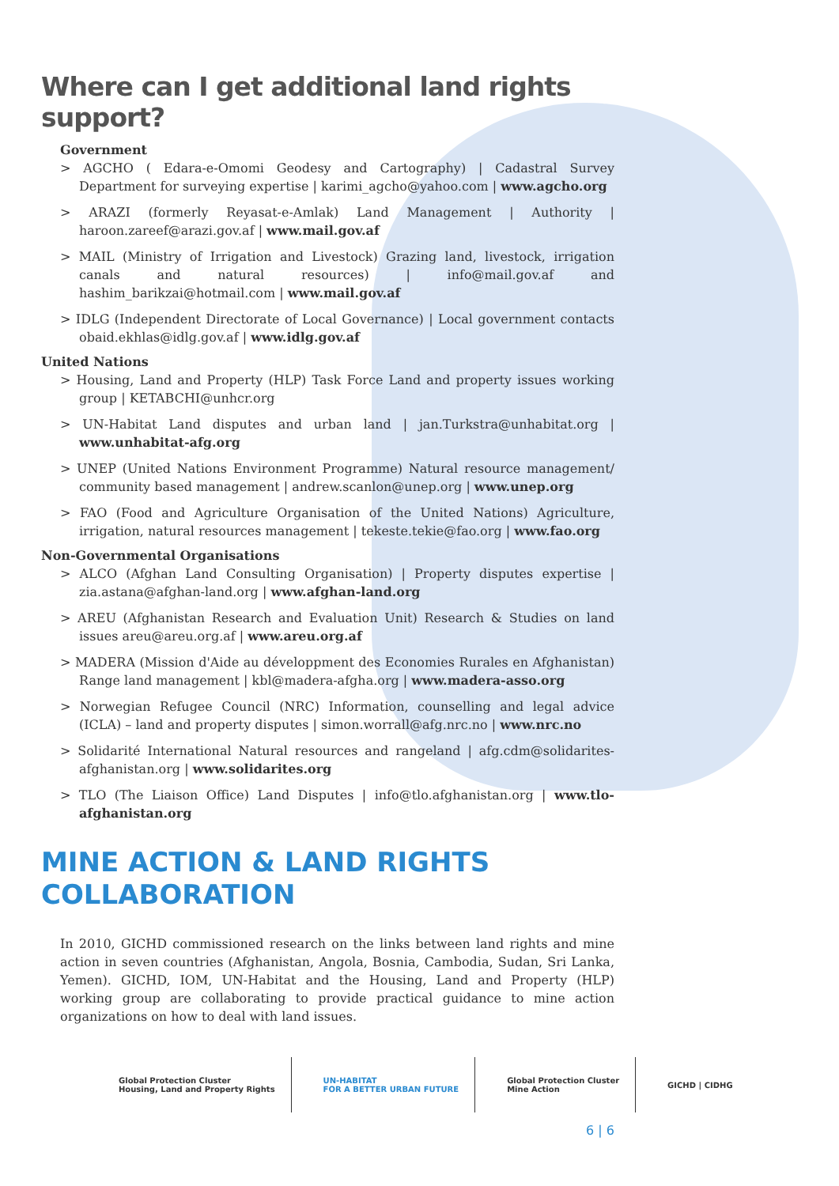Where can I get additional land rights support?
Government
> AGCHO ( Edara-e-Omomi Geodesy and Cartography) | Cadastral Survey Department for surveying expertise | karimi_agcho@yahoo.com | www.agcho.org
> ARAZI (formerly Reyasat-e-Amlak) Land Management | Authority | haroon.zareef@arazi.gov.af | www.mail.gov.af
> MAIL (Ministry of Irrigation and Livestock) Grazing land, livestock, irrigation canals and natural resources) | info@mail.gov.af and hashim_barikzai@hotmail.com | www.mail.gov.af
> IDLG (Independent Directorate of Local Governance) | Local government contacts obaid.ekhlas@idlg.gov.af | www.idlg.gov.af
United Nations
> Housing, Land and Property (HLP) Task Force Land and property issues working group | KETABCHI@unhcr.org
> UN-Habitat Land disputes and urban land | jan.Turkstra@unhabitat.org | www.unhabitat-afg.org
> UNEP (United Nations Environment Programme) Natural resource management/ community based management | andrew.scanlon@unep.org | www.unep.org
> FAO (Food and Agriculture Organisation of the United Nations) Agriculture, irrigation, natural resources management | tekeste.tekie@fao.org | www.fao.org
Non-Governmental Organisations
> ALCO (Afghan Land Consulting Organisation) | Property disputes expertise | zia.astana@afghan-land.org | www.afghan-land.org
> AREU (Afghanistan Research and Evaluation Unit) Research & Studies on land issues areu@areu.org.af | www.areu.org.af
> MADERA (Mission d'Aide au développment des Economies Rurales en Afghanistan) Range land management | kbl@madera-afgha.org | www.madera-asso.org
> Norwegian Refugee Council (NRC) Information, counselling and legal advice (ICLA) – land and property disputes | simon.worrall@afg.nrc.no | www.nrc.no
> Solidarité International Natural resources and rangeland | afg.cdm@solidarites-afghanistan.org | www.solidarites.org
> TLO (The Liaison Office) Land Disputes | info@tlo.afghanistan.org | www.tlo-afghanistan.org
MINE ACTION & LAND RIGHTS
COLLABORATION
In 2010, GICHD commissioned research on the links between land rights and mine action in seven countries (Afghanistan, Angola, Bosnia, Cambodia, Sudan, Sri Lanka, Yemen). GICHD, IOM, UN-Habitat and the Housing, Land and Property (HLP) working group are collaborating to provide practical guidance to mine action organizations on how to deal with land issues.
Global Protection Cluster
Housing, Land and Property Rights
UN-HABITAT
FOR A BETTER URBAN FUTURE
Global Protection Cluster
Mine Action
GICHD | CIDHG
6 | 6